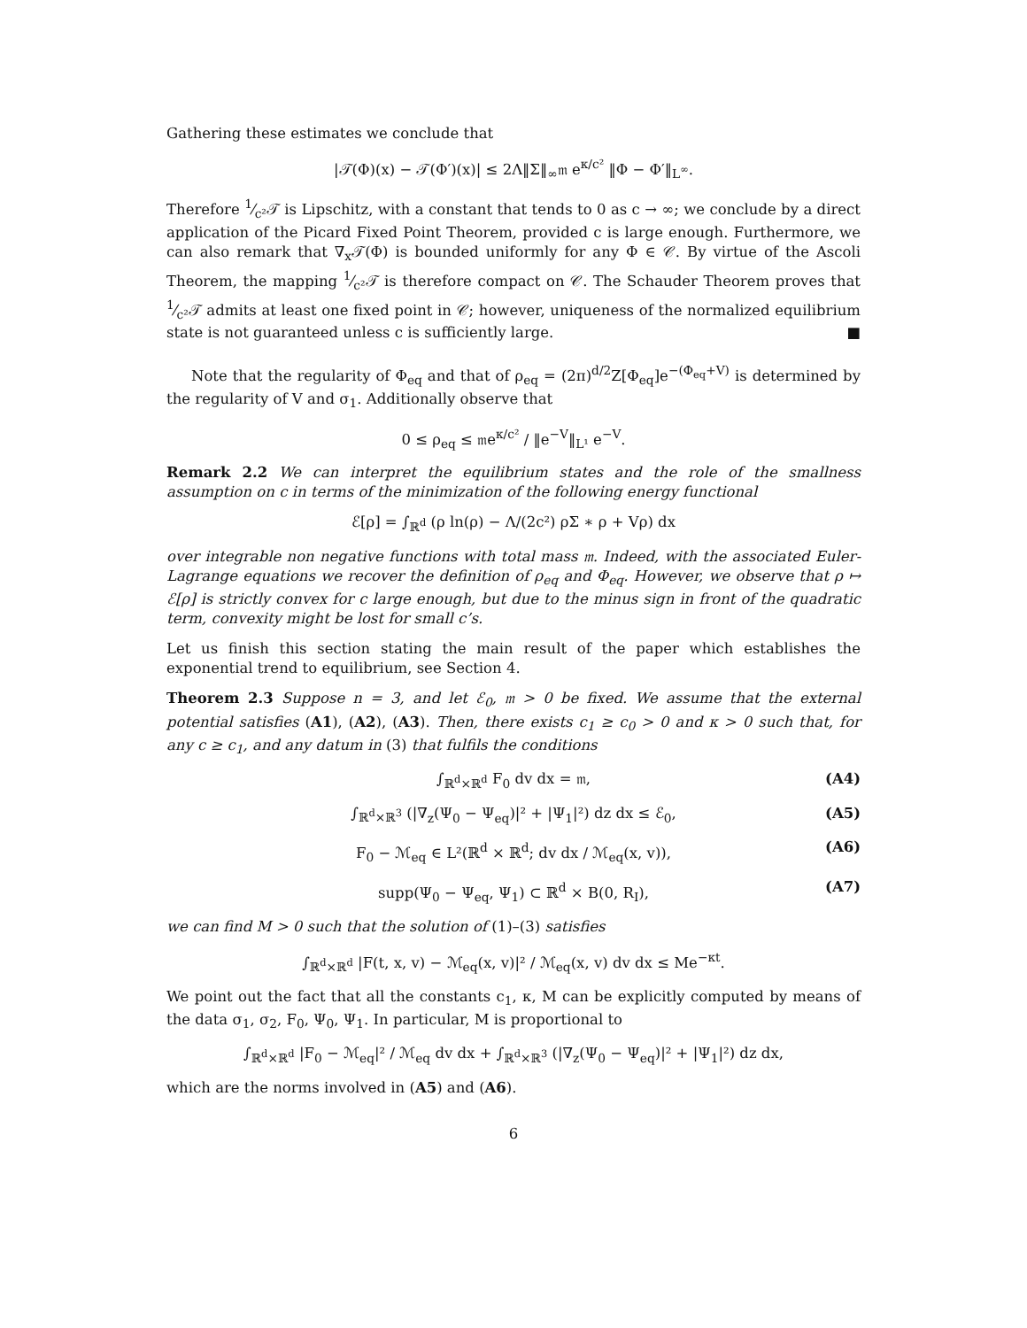Gathering these estimates we conclude that
|𝒯(Φ)(x) − 𝒯(Φ′)(x)| ≤ 2Λ‖Σ‖<sub>∞</sub>𝔪 e<sup>κ/c²</sup> ‖Φ − Φ′‖<sub>L<sup>∞</sup></sub>.
Therefore 1⁄c²𝒯 is Lipschitz, with a constant that tends to 0 as c → ∞; we conclude by a direct application of the Picard Fixed Point Theorem, provided c is large enough. Furthermore, we can also remark that ∇<sub>x</sub>𝒯(Φ) is bounded uniformly for any Φ ∈ 𝒞. By virtue of the Ascoli Theorem, the mapping 1⁄c²𝒯 is therefore compact on 𝒞. The Schauder Theorem proves that 1⁄c²𝒯 admits at least one fixed point in 𝒞; however, uniqueness of the normalized equilibrium state is not guaranteed unless c is sufficiently large. ■
Note that the regularity of Φ<sub>eq</sub> and that of ρ<sub>eq</sub> = (2π)<sup>d/2</sup>Z[Φ<sub>eq</sub>]e<sup>−(Φ<sub>eq</sub>+V)</sup> is determined by the regularity of V and σ<sub>1</sub>. Additionally observe that
0 ≤ ρ<sub>eq</sub> ≤ 𝔪e<sup>κ/c²</sup> / ‖e<sup>−V</sup>‖<sub>L¹</sub> e<sup>−V</sup>.
Remark 2.2 We can interpret the equilibrium states and the role of the smallness assumption on c in terms of the minimization of the following energy functional
ℰ[ρ] = ∫<sub>ℝ<sup>d</sup></sub> (ρ ln(ρ) − Λ/(2c²) ρΣ ∗ ρ + Vρ) dx
over integrable non negative functions with total mass 𝔪. Indeed, with the associated Euler-Lagrange equations we recover the definition of ρ<sub>eq</sub> and Φ<sub>eq</sub>. However, we observe that ρ ↦ ℰ[ρ] is strictly convex for c large enough, but due to the minus sign in front of the quadratic term, convexity might be lost for small c’s.
Let us finish this section stating the main result of the paper which establishes the exponential trend to equilibrium, see Section 4.
Theorem 2.3 Suppose n = 3, and let ℰ<sub>0</sub>, 𝔪 > 0 be fixed. We assume that the external potential satisfies (A1), (A2), (A3). Then, there exists c<sub>1</sub> ≥ c<sub>0</sub> > 0 and κ > 0 such that, for any c ≥ c<sub>1</sub>, and any datum in (3) that fulfils the conditions
∫<sub>ℝ<sup>d</sup>×ℝ<sup>d</sup></sub> F<sub>0</sub> dv dx = 𝔪, (A4)
∫<sub>ℝ<sup>d</sup>×ℝ<sup>3</sup></sub> (|∇<sub>z</sub>(Ψ<sub>0</sub> − Ψ<sub>eq</sub>)|² + |Ψ<sub>1</sub>|²) dz dx ≤ ℰ<sub>0</sub>, (A5)
F<sub>0</sub> − ℳ<sub>eq</sub> ∈ L²(ℝ<sup>d</sup> × ℝ<sup>d</sup>; dv dx / ℳ<sub>eq</sub>(x, v)), (A6)
supp(Ψ<sub>0</sub> − Ψ<sub>eq</sub>, Ψ<sub>1</sub>) ⊂ ℝ<sup>d</sup> × B(0, R<sub>I</sub>), (A7)
we can find M > 0 such that the solution of (1)–(3) satisfies
∫<sub>ℝ<sup>d</sup>×ℝ<sup>d</sup></sub> |F(t, x, v) − ℳ<sub>eq</sub>(x, v)|² / ℳ<sub>eq</sub>(x, v) dv dx ≤ Me<sup>−κt</sup>.
We point out the fact that all the constants c<sub>1</sub>, κ, M can be explicitly computed by means of the data σ<sub>1</sub>, σ<sub>2</sub>, F<sub>0</sub>, Ψ<sub>0</sub>, Ψ<sub>1</sub>. In particular, M is proportional to
∫<sub>ℝ<sup>d</sup>×ℝ<sup>d</sup></sub> |F<sub>0</sub> − ℳ<sub>eq</sub>|² / ℳ<sub>eq</sub> dv dx + ∫<sub>ℝ<sup>d</sup>×ℝ<sup>3</sup></sub> (|∇<sub>z</sub>(Ψ<sub>0</sub> − Ψ<sub>eq</sub>)|² + |Ψ<sub>1</sub>|²) dz dx,
which are the norms involved in (A5) and (A6).
6